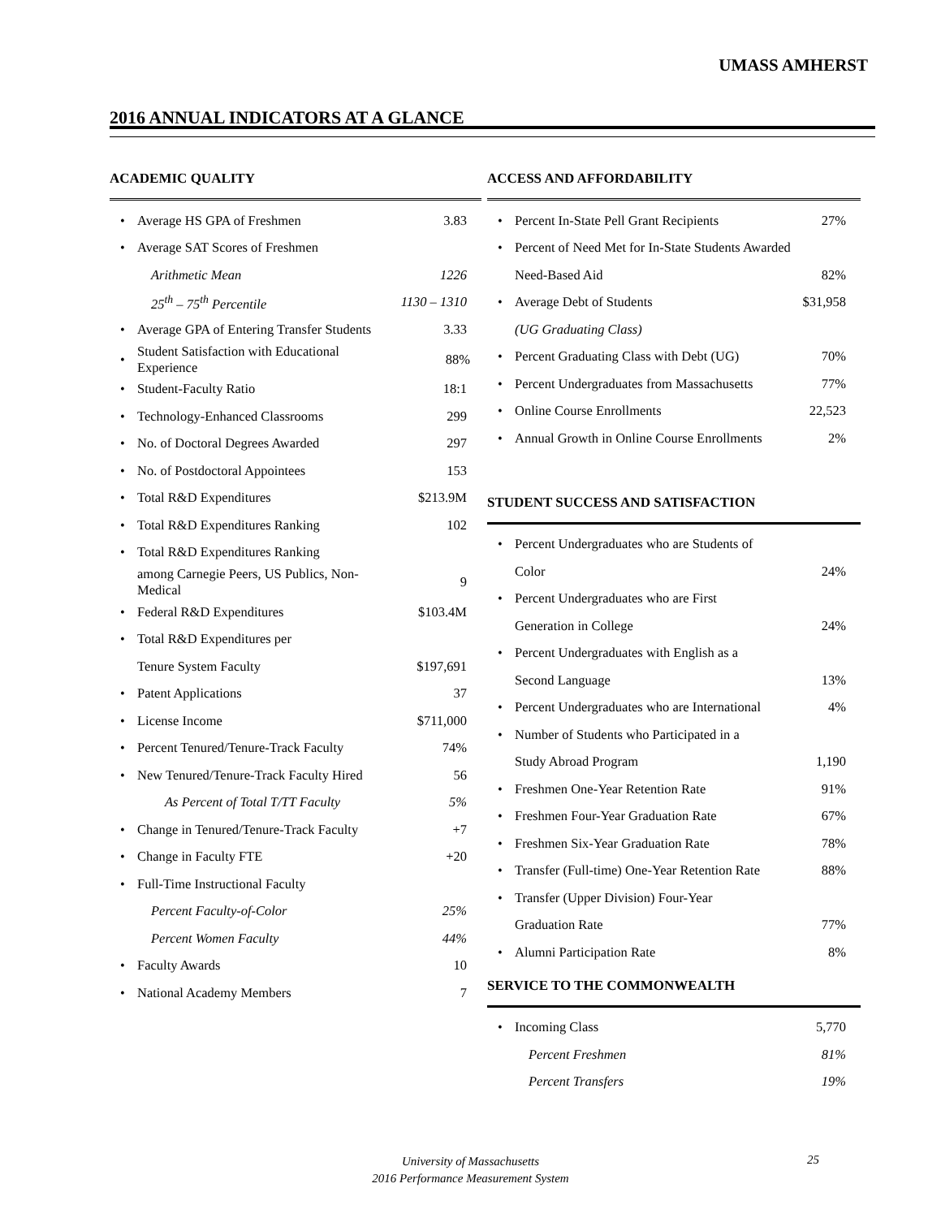UMASS AMHERST
2016 ANNUAL INDICATORS AT A GLANCE
ACADEMIC QUALITY
| • | Average HS GPA of Freshmen | 3.83 |
| • | Average SAT Scores of Freshmen | |
| | Arithmetic Mean | 1226 |
| | 25<sup>th</sup> – 75<sup>th</sup> Percentile | 1130 – 1310 |
| • | Average GPA of Entering Transfer Students | 3.33 |
| • | Student Satisfaction with Educational Experience | 88% |
| • | Student-Faculty Ratio | 18:1 |
| • | Technology-Enhanced Classrooms | 299 |
| • | No. of Doctoral Degrees Awarded | 297 |
| • | No. of Postdoctoral Appointees | 153 |
| • | Total R&D Expenditures | $213.9M |
| • | Total R&D Expenditures Ranking | 102 |
| • | Total R&D Expenditures Ranking | |
| | among Carnegie Peers, US Publics, Non-Medical | 9 |
| • | Federal R&D Expenditures | $103.4M |
| • | Total R&D Expenditures per | |
| | Tenure System Faculty | $197,691 |
| • | Patent Applications | 37 |
| • | License Income | $711,000 |
| • | Percent Tenured/Tenure-Track Faculty | 74% |
| • | New Tenured/Tenure-Track Faculty Hired | 56 |
| | As Percent of Total T/TT Faculty | 5% |
| • | Change in Tenured/Tenure-Track Faculty | +7 |
| • | Change in Faculty FTE | +20 |
| • | Full-Time Instructional Faculty | |
| | Percent Faculty-of-Color | 25% |
| | Percent Women Faculty | 44% |
| • | Faculty Awards | 10 |
| • | National Academy Members | 7 |
ACCESS AND AFFORDABILITY
| • | Percent In-State Pell Grant Recipients | 27% |
| • | Percent of Need Met for In-State Students Awarded | |
| | Need-Based Aid | 82% |
| • | Average Debt of Students | $31,958 |
| | (UG Graduating Class) | |
| • | Percent Graduating Class with Debt (UG) | 70% |
| • | Percent Undergraduates from Massachusetts | 77% |
| • | Online Course Enrollments | 22,523 |
| • | Annual Growth in Online Course Enrollments | 2% |
STUDENT SUCCESS AND SATISFACTION
| • | Percent Undergraduates who are Students of | |
| | Color | 24% |
| • | Percent Undergraduates who are First | |
| | Generation in College | 24% |
| • | Percent Undergraduates with English as a | |
| | Second Language | 13% |
| • | Percent Undergraduates who are International | 4% |
| • | Number of Students who Participated in a | |
| | Study Abroad Program | 1,190 |
| • | Freshmen One-Year Retention Rate | 91% |
| • | Freshmen Four-Year Graduation Rate | 67% |
| • | Freshmen Six-Year Graduation Rate | 78% |
| • | Transfer (Full-time) One-Year Retention Rate | 88% |
| • | Transfer (Upper Division) Four-Year | |
| | Graduation Rate | 77% |
| • | Alumni Participation Rate | 8% |
SERVICE TO THE COMMONWEALTH
| • | Incoming Class | 5,770 |
| | Percent Freshmen | 81% |
| | Percent Transfers | 19% |
University of Massachusetts
2016 Performance Measurement System
25